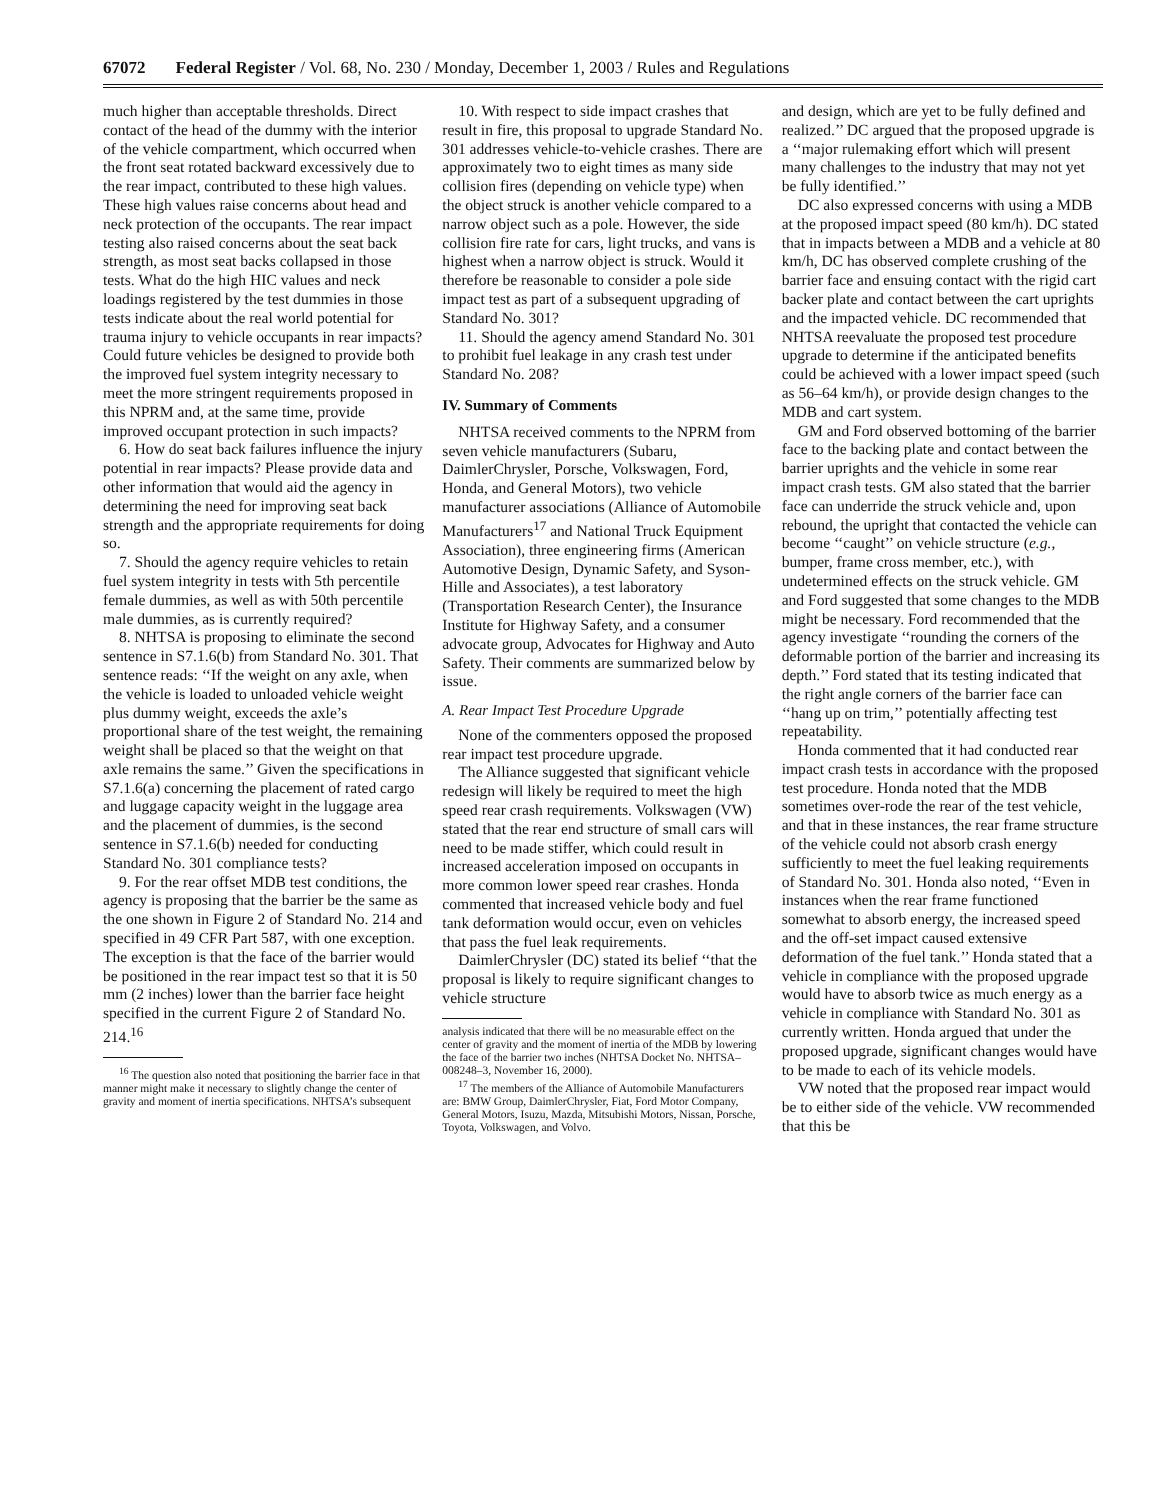67072 Federal Register / Vol. 68, No. 230 / Monday, December 1, 2003 / Rules and Regulations
much higher than acceptable thresholds. Direct contact of the head of the dummy with the interior of the vehicle compartment, which occurred when the front seat rotated backward excessively due to the rear impact, contributed to these high values. These high values raise concerns about head and neck protection of the occupants. The rear impact testing also raised concerns about the seat back strength, as most seat backs collapsed in those tests. What do the high HIC values and neck loadings registered by the test dummies in those tests indicate about the real world potential for trauma injury to vehicle occupants in rear impacts? Could future vehicles be designed to provide both the improved fuel system integrity necessary to meet the more stringent requirements proposed in this NPRM and, at the same time, provide improved occupant protection in such impacts?
6. How do seat back failures influence the injury potential in rear impacts? Please provide data and other information that would aid the agency in determining the need for improving seat back strength and the appropriate requirements for doing so.
7. Should the agency require vehicles to retain fuel system integrity in tests with 5th percentile female dummies, as well as with 50th percentile male dummies, as is currently required?
8. NHTSA is proposing to eliminate the second sentence in S7.1.6(b) from Standard No. 301. That sentence reads: ‘‘If the weight on any axle, when the vehicle is loaded to unloaded vehicle weight plus dummy weight, exceeds the axle’s proportional share of the test weight, the remaining weight shall be placed so that the weight on that axle remains the same.’’ Given the specifications in S7.1.6(a) concerning the placement of rated cargo and luggage capacity weight in the luggage area and the placement of dummies, is the second sentence in S7.1.6(b) needed for conducting Standard No. 301 compliance tests?
9. For the rear offset MDB test conditions, the agency is proposing that the barrier be the same as the one shown in Figure 2 of Standard No. 214 and specified in 49 CFR Part 587, with one exception. The exception is that the face of the barrier would be positioned in the rear impact test so that it is 50 mm (2 inches) lower than the barrier face height specified in the current Figure 2 of Standard No. 214.<sup>16</sup>
<sup>16</sup> The question also noted that positioning the barrier face in that manner might make it necessary to slightly change the center of gravity and moment of inertia specifications. NHTSA’s subsequent
10. With respect to side impact crashes that result in fire, this proposal to upgrade Standard No. 301 addresses vehicle-to-vehicle crashes. There are approximately two to eight times as many side collision fires (depending on vehicle type) when the object struck is another vehicle compared to a narrow object such as a pole. However, the side collision fire rate for cars, light trucks, and vans is highest when a narrow object is struck. Would it therefore be reasonable to consider a pole side impact test as part of a subsequent upgrading of Standard No. 301?
11. Should the agency amend Standard No. 301 to prohibit fuel leakage in any crash test under Standard No. 208?
IV. Summary of Comments
NHTSA received comments to the NPRM from seven vehicle manufacturers (Subaru, DaimlerChrysler, Porsche, Volkswagen, Ford, Honda, and General Motors), two vehicle manufacturer associations (Alliance of Automobile Manufacturers<sup>17</sup> and National Truck Equipment Association), three engineering firms (American Automotive Design, Dynamic Safety, and Syson-Hille and Associates), a test laboratory (Transportation Research Center), the Insurance Institute for Highway Safety, and a consumer advocate group, Advocates for Highway and Auto Safety. Their comments are summarized below by issue.
A. Rear Impact Test Procedure Upgrade
None of the commenters opposed the proposed rear impact test procedure upgrade.
The Alliance suggested that significant vehicle redesign will likely be required to meet the high speed rear crash requirements. Volkswagen (VW) stated that the rear end structure of small cars will need to be made stiffer, which could result in increased acceleration imposed on occupants in more common lower speed rear crashes. Honda commented that increased vehicle body and fuel tank deformation would occur, even on vehicles that pass the fuel leak requirements.
DaimlerChrysler (DC) stated its belief ‘‘that the proposal is likely to require significant changes to vehicle structure
analysis indicated that there will be no measurable effect on the center of gravity and the moment of inertia of the MDB by lowering the face of the barrier two inches (NHTSA Docket No. NHTSA–008248–3, November 16, 2000).
<sup>17</sup> The members of the Alliance of Automobile Manufacturers are: BMW Group, DaimlerChrysler, Fiat, Ford Motor Company, General Motors, Isuzu, Mazda, Mitsubishi Motors, Nissan, Porsche, Toyota, Volkswagen, and Volvo.
and design, which are yet to be fully defined and realized.’’ DC argued that the proposed upgrade is a ‘‘major rulemaking effort which will present many challenges to the industry that may not yet be fully identified.’’
DC also expressed concerns with using a MDB at the proposed impact speed (80 km/h). DC stated that in impacts between a MDB and a vehicle at 80 km/h, DC has observed complete crushing of the barrier face and ensuing contact with the rigid cart backer plate and contact between the cart uprights and the impacted vehicle. DC recommended that NHTSA reevaluate the proposed test procedure upgrade to determine if the anticipated benefits could be achieved with a lower impact speed (such as 56–64 km/h), or provide design changes to the MDB and cart system.
GM and Ford observed bottoming of the barrier face to the backing plate and contact between the barrier uprights and the vehicle in some rear impact crash tests. GM also stated that the barrier face can underride the struck vehicle and, upon rebound, the upright that contacted the vehicle can become ‘‘caught’’ on vehicle structure (e.g., bumper, frame cross member, etc.), with undetermined effects on the struck vehicle. GM and Ford suggested that some changes to the MDB might be necessary. Ford recommended that the agency investigate ‘‘rounding the corners of the deformable portion of the barrier and increasing its depth.’’ Ford stated that its testing indicated that the right angle corners of the barrier face can ‘‘hang up on trim,’’ potentially affecting test repeatability.
Honda commented that it had conducted rear impact crash tests in accordance with the proposed test procedure. Honda noted that the MDB sometimes over-rode the rear of the test vehicle, and that in these instances, the rear frame structure of the vehicle could not absorb crash energy sufficiently to meet the fuel leaking requirements of Standard No. 301. Honda also noted, ‘‘Even in instances when the rear frame functioned somewhat to absorb energy, the increased speed and the off-set impact caused extensive deformation of the fuel tank.’’ Honda stated that a vehicle in compliance with the proposed upgrade would have to absorb twice as much energy as a vehicle in compliance with Standard No. 301 as currently written. Honda argued that under the proposed upgrade, significant changes would have to be made to each of its vehicle models.
VW noted that the proposed rear impact would be to either side of the vehicle. VW recommended that this be